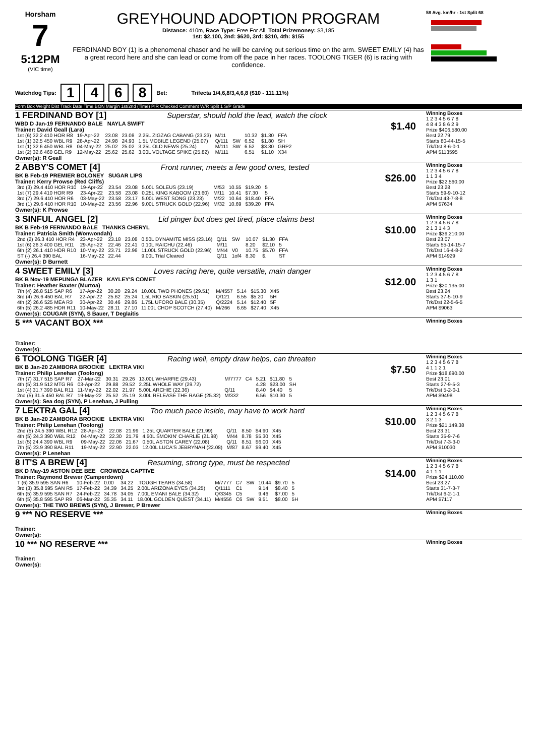Horsham
7
5:12PM
(VIC time)
GREYHOUND ADOPTION PROGRAM
Distance: 410m, Race Type: Free For All, Total Prizemoney: $3,185
1st: $2,100, 2nd: $620, 3rd: $310, 4th: $155
FERDINAND BOY (1) is a phenomenal chaser and he will be carving out serious time on the arm. SWEET EMILY (4) has a great record here and she can lead or come from off the pace in her races. TOOLONG TIGER (6) is racing with confidence.
58 Avg. km/hr - 1st Split 68
Watchdog Tips: 1468 Bet: Trifecta 1/4,6,8/3,4,6,8 ($10 - 111.11%)
Form Box Weight Dist Track Date Time BON Margin 1st/2nd (Time) PIR Checked Comment W/R Split 1 S/P Grade
1 FERDINAND BOY [1] Superstar, should hold the lead, watch the clock
WBD D Jan-19 FERNANDO BALE NAYLA SWIFT $1.40
Trainer: David Geall (Lara)
| 1st (6) 32.2 410 HOR R8 | 19-Apr-22 | 23.08 | 23.08 | 2.25L ZIGZAG CABANG (23.23) | M/11 | | 10.32 | $1.30 | FFA |
| 1st (1) 32.5 450 WBL R9 | 28-Apr-22 | 24.98 | 24.93 | 1.5L MOBILE LEGEND (25.07) | Q/111 | SW | 6.52 | $1.80 | SH |
| 1st (1) 32.6 450 WBL R8 | 04-May-22 | 25.02 | 25.02 | 3.25L OLD NEWS (25.24) | M/111 | SW | 6.52 | $3.30 | GRP2 |
| 1st (2) 32.6 460 GEL R9 | 12-May-22 | 25.62 | 25.62 | 3.00L VOLTAGE SPIKE (25.82) | M/111 | | 6.51 | $1.10 | X34 |
Owner(s): R Geall
Winning Boxes
1 2 3 4 5 6 7 8
4 8 4 3 8 6 2 9
Prize $406,580.00
Best 22.79
Starts 80-44-15-5
Trk/Dst 8-6-0-1
APM $113595
2 ABBY'S COMET [4] Front runner, meets a few good ones, tested
BK B Feb-19 PREMIER BOLONEY SUGAR LIPS $26.00
Trainer: Kerry Prowse (Red Cliffs)
| 3rd (3) 29.4 410 HOR R10 | 19-Apr-22 | 23.54 | 23.08 | 5.00L SOLEUS (23.19) | M/53 | 10.55 | $19.20 | 5 |
| 1st (7) 29.4 410 HOR R9 | 23-Apr-22 | 23.58 | 23.08 | 0.25L KING KABOOM (23.60) | M/11 | 10.41 | $7.30 | 5 |
| 3rd (7) 29.6 410 HOR R6 | 03-May-22 | 23.58 | 23.17 | 5.00L WEST SONG (23.23) | M/22 | 10.64 | $18.40 | FFA |
| 3rd (1) 29.6 410 HOR R10 | 10-May-22 | 23.56 | 22.96 | 9.00L STRUCK GOLD (22.96) | M/32 | 10.69 | $39.20 | FFA |
Owner(s): K Prowse
Winning Boxes
1 2 3 4 5 6 7 8
1 1 3 4
Prize $22,560.00
Best 23.28
Starts 59-9-10-12
Trk/Dst 43-7-8-8
APM $7634
3 SINFUL ANGEL [2] Lid pinger but does get tired, place claims best
BK B Feb-19 FERNANDO BALE THANKS CHERYL $10.00
Trainer: Patricia Smith (Wonwondah)
| 2nd (2) 26.3 410 HOR R4 | 23-Apr-22 | 23.18 | 23.08 | 0.50L DYNAMITE MISS (23.16) | Q/11 | SW | 10.07 | $1.30 | FFA |
| 1st (6) 26.3 400 GEL R11 | 29-Apr-22 | 22.46 | 22.41 | 0.10L RAICHU (22.46) | M/11 | | 8.20 | $2.10 | 5 |
| 6th (2) 26.1 410 HOR R10 | 10-May-22 | 23.71 | 22.96 | 11.00L STRUCK GOLD (22.96) | M/44 | V0 | 10.75 | $5.70 | FFA |
| ST (-) 26.4 390 BAL | 16-May-22 | 22.44 | | 9.00L Trial Cleared | Q/11 | 1of4 | 8.30 | $. | ST |
Owner(s): D Burnett
Winning Boxes
1 2 3 4 5 6 7 8
2 1 3 1 4 3
Prize $39,210.00
Best 23.07
Starts 55-14-15-7
Trk/Dst 16-4-8-2
APM $14929
4 SWEET EMILY [3] Loves racing here, quite versatile, main danger
BK B Nov-19 MEPUNGA BLAZER KAYLEY'S COMET $12.00
Trainer: Heather Baxter (Murtoa)
| 7th (4) 26.8 515 SAP R6 | 17-Apr-22 | 30.20 | 29.24 | 10.00L TWO PHONES (29.51) | M/4557 | 5.14 | $15.30 | X45 |
| 3rd (4) 26.6 450 BAL R7 | 22-Apr-22 | 25.62 | 25.24 | 1.5L RIO BASKIN (25.51) | Q/121 | 6.55 | $5.20 | 5H |
| 4th (2) 26.6 525 MEA R3 | 30-Apr-22 | 30.46 | 29.86 | 1.75L UFORO BALE (30.35) | Q/2224 | 5.14 | $12.40 | 5F |
| 6th (5) 26.2 485 HOR R11 | 10-May-22 | 28.11 | 27.10 | 11.00L CHOP SCOTCH (27.40) | M/266 | 6.65 | $27.40 | X45 |
Owner(s): COUGAR (SYN), S Bauer, T Deglaitis
Winning Boxes
1 2 3 4 5 6 7 8
1 3 1
Prize $20,135.00
Best 23.24
Starts 37-5-10-9
Trk/Dst 22-5-6-5
APM $9063
5 *** VACANT BOX ***
Trainer:
Owner(s):
Winning Boxes
6 TOOLONG TIGER [4] Racing well, empty draw helps, can threaten
BK B Jan-20 ZAMBORA BROCKIE LEKTRA VIKI $7.50
Trainer: Philip Lenehan (Toolong)
| 7th (7) 31.7 515 SAP R7 | 27-Mar-22 | 30.31 | 29.26 | 13.00L WHARFIE (29.43) | M/7777 | C4 | 5.21 | $11.80 | 5 |
| 4th (5) 31.9 512 MTG R6 | 03-Apr-22 | 29.88 | 29.52 | 2.25L WHOLE WAY (29.72) | | | 4.28 | $23.00 | SH |
| 1st (4) 31.7 390 BAL R11 | 11-May-22 | 22.02 | 21.97 | 5.00L ARCHIE (22.36) | Q/11 | | 8.40 | $4.40 | 5 |
| 2nd (5) 31.5 450 BAL R7 | 19-May-22 | 25.52 | 25.19 | 3.00L RELEASE THE RAGE (25.32) | M/332 | | 6.56 | $10.30 | 5 |
Owner(s): Sea dog (SYN), P Lenehan, J Pulling
Winning Boxes
1 2 3 4 5 6 7 8
4 1 1 2 1
Prize $18,690.00
Best 23.01
Starts 27-9-5-3
Trk/Dst 5-2-0-1
APM $9498
7 LEKTRA GAL [4] Too much pace inside, may have to work hard
BK B Jan-20 ZAMBORA BROCKIE LEKTRA VIKI $10.00
Trainer: Philip Lenehan (Toolong)
| 2nd (5) 24.5 390 WBL R12 | 28-Apr-22 | 22.08 | 21.99 | 1.25L QUARTER BALE (21.99) | Q/11 | 8.50 | $4.90 | X45 |
| 4th (5) 24.3 390 WBL R12 | 04-May-22 | 22.30 | 21.79 | 4.50L SMOKIN' CHARLIE (21.98) | M/44 | 8.78 | $5.30 | X45 |
| 1st (5) 24.4 390 WBL R9 | 09-May-22 | 22.06 | 21.67 | 0.50L ASTON CAREY (22.08) | Q/11 | 8.51 | $6.00 | X45 |
| 7th (5) 23.9 390 BAL R11 | 19-May-22 | 22.90 | 22.03 | 12.00L LUCA'S JEBRYNAH (22.08) | M/87 | 8.67 | $9.40 | X45 |
Owner(s): P Lenehan
Winning Boxes
1 2 3 4 5 6 7 8
3 2 1 3
Prize $21,149.38
Best 23.31
Starts 35-9-7-6
Trk/Dst 7-3-3-0
APM $10030
8 IT'S A BREW [4] Resuming, strong type, must be respected
BK D May-19 ASTON DEE BEE CROWDZA CAPTIVE $14.00
Trainer: Raymond Brewer (Camperdown)
| T (6) 35.9 595 SAN R6 | 10-Feb-22 | 0.00 | 34.22 | .TOUGH TEARS (34.58) | M/7777 | C7 | SW | 10.44 | $9.70 | 5 |
| 3rd (3) 35.8 595 SAN R5 | 17-Feb-22 | 34.39 | 34.25 | 2.00L ARIZONA EYES (34.25) | Q/1111 | C1 | | 9.14 | $8.40 | 5 |
| 6th (5) 35.9 595 SAN R7 | 24-Feb-22 | 34.78 | 34.05 | 7.00L EMANI BALE (34.32) | Q/3345 | C5 | | 9.46 | $7.00 | 5 |
| 6th (5) 35.8 595 SAP R9 | 06-Mar-22 | 35.35 | 34.11 | 18.00L GOLDEN QUEST (34.11) | M/4556 | C6 | SW | 9.51 | $8.00 | 5H |
Owner(s): THE TWO BREWS (SYN), J Brewer, P Brewer
Winning Boxes
1 2 3 4 5 6 7 8
4 1 1 1
Prize $24,110.00
Best 23.27
Starts 31-7-3-7
Trk/Dst 6-2-1-1
APM $7117
9 *** NO RESERVE ***
Trainer:
Owner(s):
Winning Boxes
10 *** NO RESERVE ***
Trainer:
Owner(s):
Winning Boxes